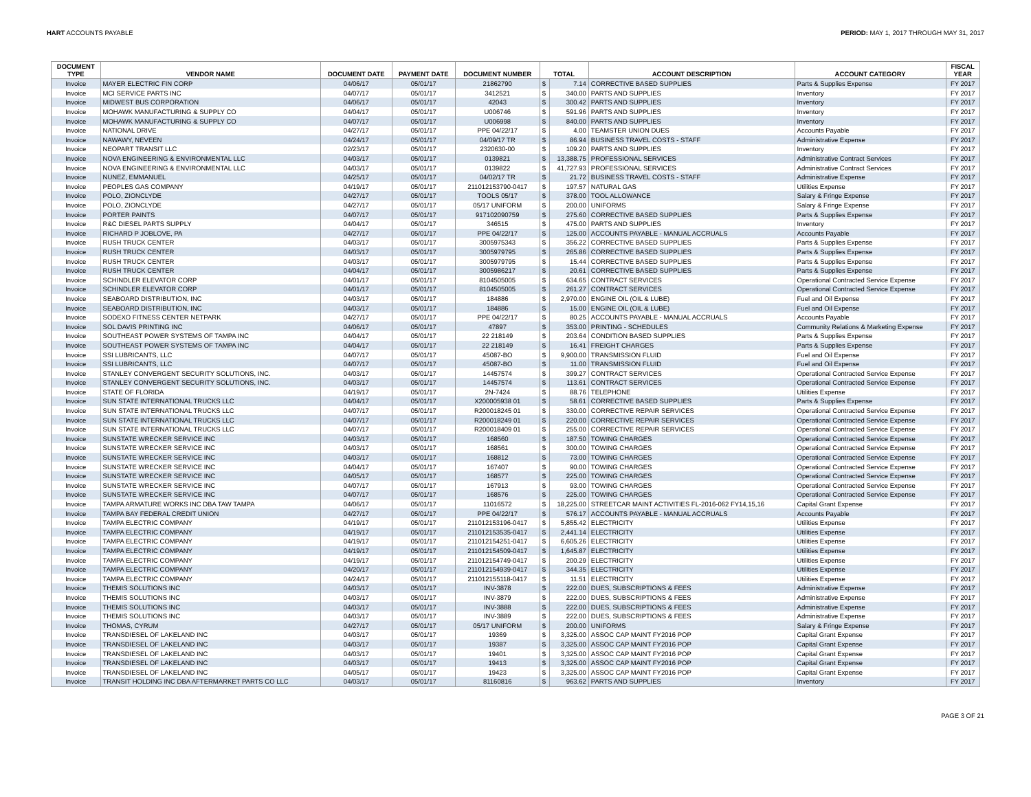HART ACCOUNTS PAYABLE PERIOD: MAY 1, 2017 THROUGH MAY 31, 2017
| DOCUMENT TYPE | VENDOR NAME | DOCUMENT DATE | PAYMENT DATE | DOCUMENT NUMBER | TOTAL | | ACCOUNT DESCRIPTION | ACCOUNT CATEGORY | FISCAL YEAR |
| --- | --- | --- | --- | --- | --- | --- | --- | --- | --- |
| Invoice | MAYER ELECTRIC FIN CORP | 04/06/17 | 05/01/17 | 21862790 | $ | 7.14 | CORRECTIVE BASED SUPPLIES | Parts & Supplies Expense | FY 2017 |
| Invoice | MCI SERVICE PARTS INC | 04/07/17 | 05/01/17 | 3412521 | $ | 340.00 | PARTS AND SUPPLIES | Inventory | FY 2017 |
| Invoice | MIDWEST BUS CORPORATION | 04/06/17 | 05/01/17 | 42043 | $ | 300.42 | PARTS AND SUPPLIES | Inventory | FY 2017 |
| Invoice | MOHAWK MANUFACTURING & SUPPLY CO | 04/04/17 | 05/01/17 | U006746 | $ | 591.96 | PARTS AND SUPPLIES | Inventory | FY 2017 |
| Invoice | MOHAWK MANUFACTURING & SUPPLY CO | 04/07/17 | 05/01/17 | U006998 | $ | 840.00 | PARTS AND SUPPLIES | Inventory | FY 2017 |
| Invoice | NATIONAL DRIVE | 04/27/17 | 05/01/17 | PPE 04/22/17 | $ | 4.00 | TEAMSTER UNION DUES | Accounts Payable | FY 2017 |
| Invoice | NAWAWY, NEVEEN | 04/24/17 | 05/01/17 | 04/09/17 TR | $ | 86.94 | BUSINESS TRAVEL COSTS - STAFF | Administrative Expense | FY 2017 |
| Invoice | NEOPART TRANSIT LLC | 02/23/17 | 05/01/17 | 2320630-00 | $ | 109.20 | PARTS AND SUPPLIES | Inventory | FY 2017 |
| Invoice | NOVA ENGINEERING & ENVIRONMENTAL LLC | 04/03/17 | 05/01/17 | 0139821 | $ | 13,388.75 | PROFESSIONAL SERVICES | Administrative Contract Services | FY 2017 |
| Invoice | NOVA ENGINEERING & ENVIRONMENTAL LLC | 04/03/17 | 05/01/17 | 0139822 | $ | 41,727.93 | PROFESSIONAL SERVICES | Administrative Contract Services | FY 2017 |
| Invoice | NUNEZ, EMMANUEL | 04/25/17 | 05/01/17 | 04/02/17 TR | $ | 21.72 | BUSINESS TRAVEL COSTS - STAFF | Administrative Expense | FY 2017 |
| Invoice | PEOPLES GAS COMPANY | 04/19/17 | 05/01/17 | 211012153790-0417 | $ | 197.57 | NATURAL GAS | Utilities Expense | FY 2017 |
| Invoice | POLO, ZIONCLYDE | 04/27/17 | 05/01/17 | TOOLS 05/17 | $ | 378.00 | TOOL ALLOWANCE | Salary & Fringe Expense | FY 2017 |
| Invoice | POLO, ZIONCLYDE | 04/27/17 | 05/01/17 | 05/17 UNIFORM | $ | 200.00 | UNIFORMS | Salary & Fringe Expense | FY 2017 |
| Invoice | PORTER PAINTS | 04/07/17 | 05/01/17 | 917102090759 | $ | 275.60 | CORRECTIVE BASED SUPPLIES | Parts & Supplies Expense | FY 2017 |
| Invoice | R&C DIESEL PARTS SUPPLY | 04/04/17 | 05/01/17 | 346515 | $ | 475.00 | PARTS AND SUPPLIES | Inventory | FY 2017 |
| Invoice | RICHARD P JOBLOVE, PA | 04/27/17 | 05/01/17 | PPE 04/22/17 | $ | 125.00 | ACCOUNTS PAYABLE - MANUAL ACCRUALS | Accounts Payable | FY 2017 |
| Invoice | RUSH TRUCK CENTER | 04/03/17 | 05/01/17 | 3005975343 | $ | 356.22 | CORRECTIVE BASED SUPPLIES | Parts & Supplies Expense | FY 2017 |
| Invoice | RUSH TRUCK CENTER | 04/03/17 | 05/01/17 | 3005979795 | $ | 265.86 | CORRECTIVE BASED SUPPLIES | Parts & Supplies Expense | FY 2017 |
| Invoice | RUSH TRUCK CENTER | 04/03/17 | 05/01/17 | 3005979795 | $ | 15.44 | CORRECTIVE BASED SUPPLIES | Parts & Supplies Expense | FY 2017 |
| Invoice | RUSH TRUCK CENTER | 04/04/17 | 05/01/17 | 3005986217 | $ | 20.61 | CORRECTIVE BASED SUPPLIES | Parts & Supplies Expense | FY 2017 |
| Invoice | SCHINDLER ELEVATOR CORP | 04/01/17 | 05/01/17 | 8104505005 | $ | 634.65 | CONTRACT SERVICES | Operational Contracted Service Expense | FY 2017 |
| Invoice | SCHINDLER ELEVATOR CORP | 04/01/17 | 05/01/17 | 8104505005 | $ | 261.27 | CONTRACT SERVICES | Operational Contracted Service Expense | FY 2017 |
| Invoice | SEABOARD DISTRIBUTION, INC | 04/03/17 | 05/01/17 | 184886 | $ | 2,970.00 | ENGINE OIL (OIL & LUBE) | Fuel and Oil Expense | FY 2017 |
| Invoice | SEABOARD DISTRIBUTION, INC | 04/03/17 | 05/01/17 | 184886 | $ | 15.00 | ENGINE OIL (OIL & LUBE) | Fuel and Oil Expense | FY 2017 |
| Invoice | SODEXO FITNESS CENTER NETPARK | 04/27/17 | 05/01/17 | PPE 04/22/17 | $ | 80.25 | ACCOUNTS PAYABLE - MANUAL ACCRUALS | Accounts Payable | FY 2017 |
| Invoice | SOL DAVIS PRINTING INC | 04/06/17 | 05/01/17 | 47897 | $ | 353.00 | PRINTING - SCHEDULES | Community Relations & Marketing Expense | FY 2017 |
| Invoice | SOUTHEAST POWER SYSTEMS OF TAMPA INC | 04/04/17 | 05/01/17 | 22 218149 | $ | 203.64 | CONDITION BASED SUPPLIES | Parts & Supplies Expense | FY 2017 |
| Invoice | SOUTHEAST POWER SYSTEMS OF TAMPA INC | 04/04/17 | 05/01/17 | 22 218149 | $ | 16.41 | FREIGHT CHARGES | Parts & Supplies Expense | FY 2017 |
| Invoice | SSI LUBRICANTS, LLC | 04/07/17 | 05/01/17 | 45087-BO | $ | 9,900.00 | TRANSMISSION FLUID | Fuel and Oil Expense | FY 2017 |
| Invoice | SSI LUBRICANTS, LLC | 04/07/17 | 05/01/17 | 45087-BO | $ | 11.00 | TRANSMISSION FLUID | Fuel and Oil Expense | FY 2017 |
| Invoice | STANLEY CONVERGENT SECURITY SOLUTIONS, INC. | 04/03/17 | 05/01/17 | 14457574 | $ | 399.27 | CONTRACT SERVICES | Operational Contracted Service Expense | FY 2017 |
| Invoice | STANLEY CONVERGENT SECURITY SOLUTIONS, INC. | 04/03/17 | 05/01/17 | 14457574 | $ | 113.61 | CONTRACT SERVICES | Operational Contracted Service Expense | FY 2017 |
| Invoice | STATE OF FLORIDA | 04/19/17 | 05/01/17 | 2N-7424 | $ | 88.76 | TELEPHONE | Utilities Expense | FY 2017 |
| Invoice | SUN STATE INTERNATIONAL TRUCKS LLC | 04/04/17 | 05/01/17 | X200005938 01 | $ | 58.61 | CORRECTIVE BASED SUPPLIES | Parts & Supplies Expense | FY 2017 |
| Invoice | SUN STATE INTERNATIONAL TRUCKS LLC | 04/07/17 | 05/01/17 | R200018245 01 | $ | 330.00 | CORRECTIVE REPAIR SERVICES | Operational Contracted Service Expense | FY 2017 |
| Invoice | SUN STATE INTERNATIONAL TRUCKS LLC | 04/07/17 | 05/01/17 | R200018249 01 | $ | 220.00 | CORRECTIVE REPAIR SERVICES | Operational Contracted Service Expense | FY 2017 |
| Invoice | SUN STATE INTERNATIONAL TRUCKS LLC | 04/07/17 | 05/01/17 | R200018409 01 | $ | 255.00 | CORRECTIVE REPAIR SERVICES | Operational Contracted Service Expense | FY 2017 |
| Invoice | SUNSTATE WRECKER SERVICE INC | 04/03/17 | 05/01/17 | 168560 | $ | 187.50 | TOWING CHARGES | Operational Contracted Service Expense | FY 2017 |
| Invoice | SUNSTATE WRECKER SERVICE INC | 04/03/17 | 05/01/17 | 168561 | $ | 300.00 | TOWING CHARGES | Operational Contracted Service Expense | FY 2017 |
| Invoice | SUNSTATE WRECKER SERVICE INC | 04/03/17 | 05/01/17 | 168812 | $ | 73.00 | TOWING CHARGES | Operational Contracted Service Expense | FY 2017 |
| Invoice | SUNSTATE WRECKER SERVICE INC | 04/04/17 | 05/01/17 | 167407 | $ | 90.00 | TOWING CHARGES | Operational Contracted Service Expense | FY 2017 |
| Invoice | SUNSTATE WRECKER SERVICE INC | 04/05/17 | 05/01/17 | 168577 | $ | 225.00 | TOWING CHARGES | Operational Contracted Service Expense | FY 2017 |
| Invoice | SUNSTATE WRECKER SERVICE INC | 04/07/17 | 05/01/17 | 167913 | $ | 93.00 | TOWING CHARGES | Operational Contracted Service Expense | FY 2017 |
| Invoice | SUNSTATE WRECKER SERVICE INC | 04/07/17 | 05/01/17 | 168576 | $ | 225.00 | TOWING CHARGES | Operational Contracted Service Expense | FY 2017 |
| Invoice | TAMPA ARMATURE WORKS INC DBA TAW TAMPA | 04/06/17 | 05/01/17 | 11016572 | $ | 18,225.00 | STREETCAR MAINT ACTIVITIES FL-2016-062 FY14,15,16 | Capital Grant Expense | FY 2017 |
| Invoice | TAMPA BAY FEDERAL CREDIT UNION | 04/27/17 | 05/01/17 | PPE 04/22/17 | $ | 576.17 | ACCOUNTS PAYABLE - MANUAL ACCRUALS | Accounts Payable | FY 2017 |
| Invoice | TAMPA ELECTRIC COMPANY | 04/19/17 | 05/01/17 | 211012153196-0417 | $ | 5,855.42 | ELECTRICITY | Utilities Expense | FY 2017 |
| Invoice | TAMPA ELECTRIC COMPANY | 04/19/17 | 05/01/17 | 211012153535-0417 | $ | 2,441.14 | ELECTRICITY | Utilities Expense | FY 2017 |
| Invoice | TAMPA ELECTRIC COMPANY | 04/19/17 | 05/01/17 | 211012154251-0417 | $ | 6,605.26 | ELECTRICITY | Utilities Expense | FY 2017 |
| Invoice | TAMPA ELECTRIC COMPANY | 04/19/17 | 05/01/17 | 211012154509-0417 | $ | 1,645.87 | ELECTRICITY | Utilities Expense | FY 2017 |
| Invoice | TAMPA ELECTRIC COMPANY | 04/19/17 | 05/01/17 | 211012154749-0417 | $ | 200.29 | ELECTRICITY | Utilities Expense | FY 2017 |
| Invoice | TAMPA ELECTRIC COMPANY | 04/20/17 | 05/01/17 | 211012154939-0417 | $ | 344.35 | ELECTRICITY | Utilities Expense | FY 2017 |
| Invoice | TAMPA ELECTRIC COMPANY | 04/24/17 | 05/01/17 | 211012155118-0417 | $ | 11.51 | ELECTRICITY | Utilities Expense | FY 2017 |
| Invoice | THEMIS SOLUTIONS INC | 04/03/17 | 05/01/17 | INV-3878 | $ | 222.00 | DUES, SUBSCRIPTIONS & FEES | Administrative Expense | FY 2017 |
| Invoice | THEMIS SOLUTIONS INC | 04/03/17 | 05/01/17 | INV-3879 | $ | 222.00 | DUES, SUBSCRIPTIONS & FEES | Administrative Expense | FY 2017 |
| Invoice | THEMIS SOLUTIONS INC | 04/03/17 | 05/01/17 | INV-3888 | $ | 222.00 | DUES, SUBSCRIPTIONS & FEES | Administrative Expense | FY 2017 |
| Invoice | THEMIS SOLUTIONS INC | 04/03/17 | 05/01/17 | INV-3889 | $ | 222.00 | DUES, SUBSCRIPTIONS & FEES | Administrative Expense | FY 2017 |
| Invoice | THOMAS, CYRUM | 04/27/17 | 05/01/17 | 05/17 UNIFORM | $ | 200.00 | UNIFORMS | Salary & Fringe Expense | FY 2017 |
| Invoice | TRANSDIESEL OF LAKELAND INC | 04/03/17 | 05/01/17 | 19369 | $ | 3,325.00 | ASSOC CAP MAINT FY2016 POP | Capital Grant Expense | FY 2017 |
| Invoice | TRANSDIESEL OF LAKELAND INC | 04/03/17 | 05/01/17 | 19387 | $ | 3,325.00 | ASSOC CAP MAINT FY2016 POP | Capital Grant Expense | FY 2017 |
| Invoice | TRANSDIESEL OF LAKELAND INC | 04/03/17 | 05/01/17 | 19401 | $ | 3,325.00 | ASSOC CAP MAINT FY2016 POP | Capital Grant Expense | FY 2017 |
| Invoice | TRANSDIESEL OF LAKELAND INC | 04/03/17 | 05/01/17 | 19413 | $ | 3,325.00 | ASSOC CAP MAINT FY2016 POP | Capital Grant Expense | FY 2017 |
| Invoice | TRANSDIESEL OF LAKELAND INC | 04/05/17 | 05/01/17 | 19423 | $ | 3,325.00 | ASSOC CAP MAINT FY2016 POP | Capital Grant Expense | FY 2017 |
| Invoice | TRANSIT HOLDING INC DBA AFTERMARKET PARTS CO LLC | 04/03/17 | 05/01/17 | 81160816 | $ | 963.62 | PARTS AND SUPPLIES | Inventory | FY 2017 |
PAGE 3 OF 21